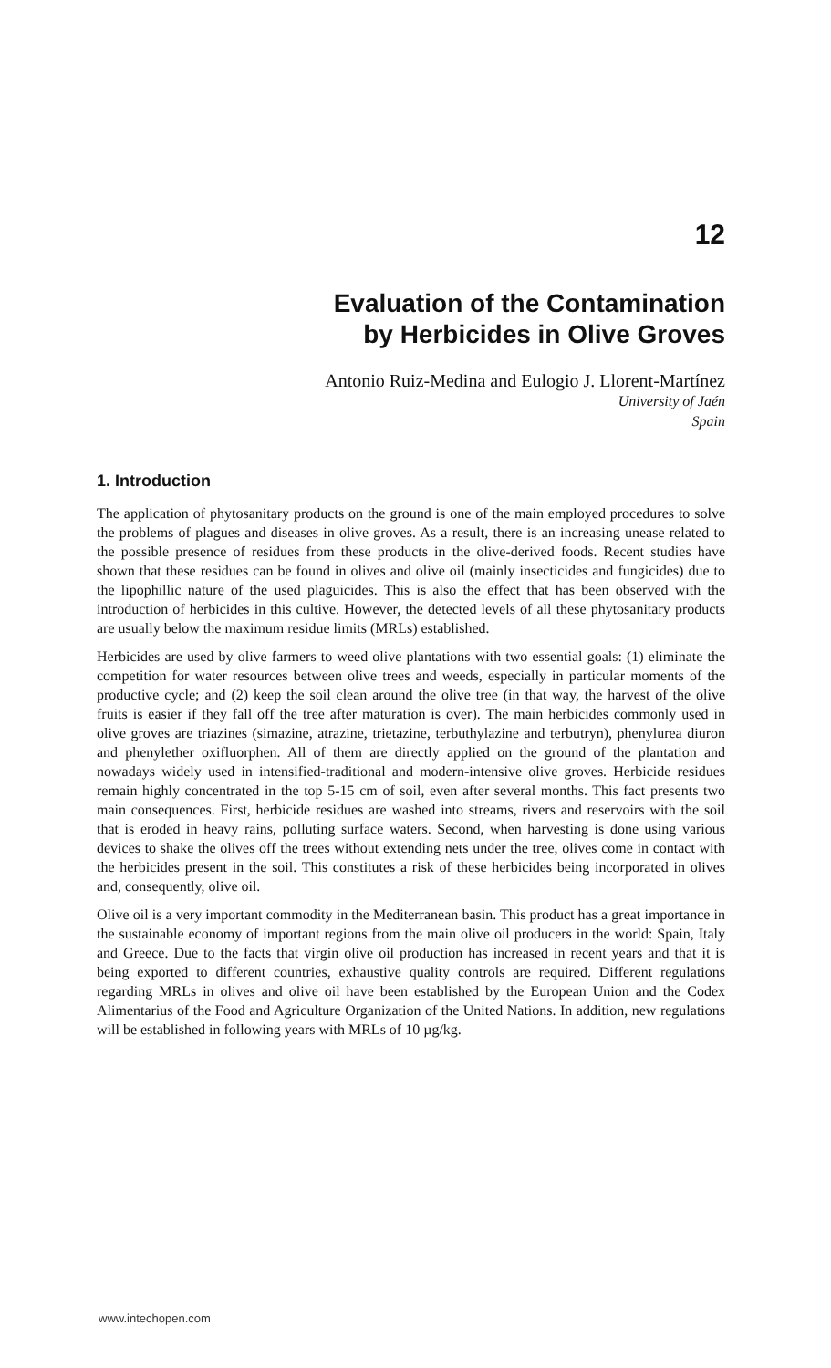12
Evaluation of the Contamination
by Herbicides in Olive Groves
Antonio Ruiz-Medina and Eulogio J. Llorent-Martínez
University of Jaén
Spain
1. Introduction
The application of phytosanitary products on the ground is one of the main employed procedures to solve the problems of plagues and diseases in olive groves. As a result, there is an increasing unease related to the possible presence of residues from these products in the olive-derived foods. Recent studies have shown that these residues can be found in olives and olive oil (mainly insecticides and fungicides) due to the lipophillic nature of the used plaguicides. This is also the effect that has been observed with the introduction of herbicides in this cultive. However, the detected levels of all these phytosanitary products are usually below the maximum residue limits (MRLs) established.
Herbicides are used by olive farmers to weed olive plantations with two essential goals: (1) eliminate the competition for water resources between olive trees and weeds, especially in particular moments of the productive cycle; and (2) keep the soil clean around the olive tree (in that way, the harvest of the olive fruits is easier if they fall off the tree after maturation is over). The main herbicides commonly used in olive groves are triazines (simazine, atrazine, trietazine, terbuthylazine and terbutryn), phenylurea diuron and phenylether oxifluorphen. All of them are directly applied on the ground of the plantation and nowadays widely used in intensified-traditional and modern-intensive olive groves. Herbicide residues remain highly concentrated in the top 5-15 cm of soil, even after several months. This fact presents two main consequences. First, herbicide residues are washed into streams, rivers and reservoirs with the soil that is eroded in heavy rains, polluting surface waters. Second, when harvesting is done using various devices to shake the olives off the trees without extending nets under the tree, olives come in contact with the herbicides present in the soil. This constitutes a risk of these herbicides being incorporated in olives and, consequently, olive oil.
Olive oil is a very important commodity in the Mediterranean basin. This product has a great importance in the sustainable economy of important regions from the main olive oil producers in the world: Spain, Italy and Greece. Due to the facts that virgin olive oil production has increased in recent years and that it is being exported to different countries, exhaustive quality controls are required. Different regulations regarding MRLs in olives and olive oil have been established by the European Union and the Codex Alimentarius of the Food and Agriculture Organization of the United Nations. In addition, new regulations will be established in following years with MRLs of 10 µg/kg.
www.intechopen.com